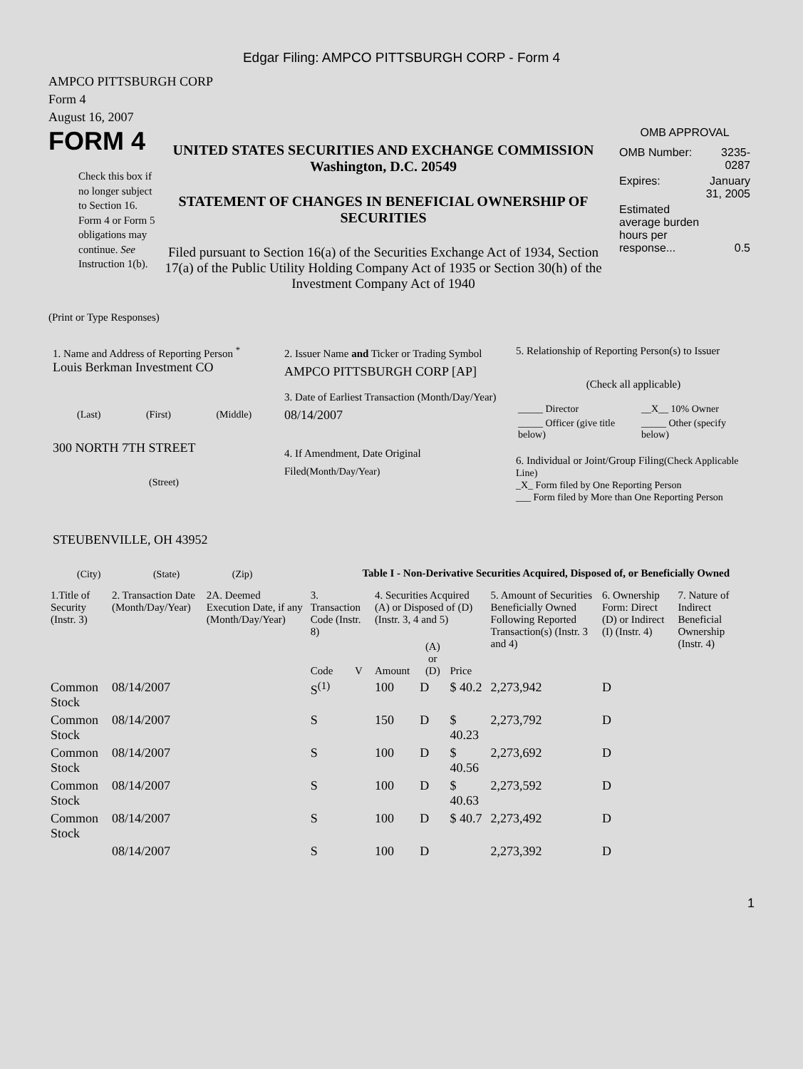Edgar Filing: AMPCO PITTSBURGH CORP - Form 4
AMPCO PITTSBURGH CORP
Form 4
August 16, 2007
FORM 4
Check this box if no longer subject to Section 16. Form 4 or Form 5 obligations may continue. See Instruction 1(b).
UNITED STATES SECURITIES AND EXCHANGE COMMISSION
Washington, D.C. 20549
STATEMENT OF CHANGES IN BENEFICIAL OWNERSHIP OF SECURITIES
Filed pursuant to Section 16(a) of the Securities Exchange Act of 1934, Section 17(a) of the Public Utility Holding Company Act of 1935 or Section 30(h) of the Investment Company Act of 1940
OMB APPROVAL
| OMB Number: | 3235-0287 |
| Expires: | January 31, 2005 |
| Estimated average burden hours per response... | 0.5 |
(Print or Type Responses)
1. Name and Address of Reporting Person <sup>*</sup>
Louis Berkman Investment CO
(Last) (First) (Middle)
300 NORTH 7TH STREET
(Street)
STEUBENVILLE, OH 43952
(City) (State) (Zip)
2. Issuer Name and Ticker or Trading Symbol
AMPCO PITTSBURGH CORP [AP]
3. Date of Earliest Transaction (Month/Day/Year)
08/14/2007
4. If Amendment, Date Original Filed(Month/Day/Year)
5. Relationship of Reporting Person(s) to Issuer
(Check all applicable)
| _____ Director | __X__ 10% Owner |
| _____ Officer (give title below) | _____ Other (specify below) |
6. Individual or Joint/Group Filing(Check Applicable Line)
_X_ Form filed by One Reporting Person
___ Form filed by More than One Reporting Person
Table I - Non-Derivative Securities Acquired, Disposed of, or Beneficially Owned
| 1.Title of Security (Instr. 3) | 2. Transaction Date (Month/Day/Year) | 2A. Deemed Execution Date, if any (Month/Day/Year) | 3. Transaction Code (Instr. 8) | | 4. Securities Acquired (A) or Disposed of (D) (Instr. 3, 4 and 5) | | | 5. Amount of Securities Beneficially Owned Following Reported Transaction(s) (Instr. 3 and 4) | 6. Ownership Form: Direct (D) or Indirect (I) (Instr. 4) | 7. Nature of Indirect Beneficial Ownership (Instr. 4) |
| --- | --- | --- | --- | --- | --- | --- | --- | --- | --- | --- |
| | | | Code | V | Amount | (A) or (D) | Price | | | |
| Common Stock | 08/14/2007 | | S<sup>(1)</sup> | | 100 | D | $ 40.2 | 2,273,942 | D | |
| Common Stock | 08/14/2007 | | S | | 150 | D | $ 40.23 | 2,273,792 | D | |
| Common Stock | 08/14/2007 | | S | | 100 | D | $ 40.56 | 2,273,692 | D | |
| Common Stock | 08/14/2007 | | S | | 100 | D | $ 40.63 | 2,273,592 | D | |
| Common Stock | 08/14/2007 | | S | | 100 | D | $ 40.7 | 2,273,492 | D | |
| | 08/14/2007 | | S | | 100 | D | | 2,273,392 | D | |
1